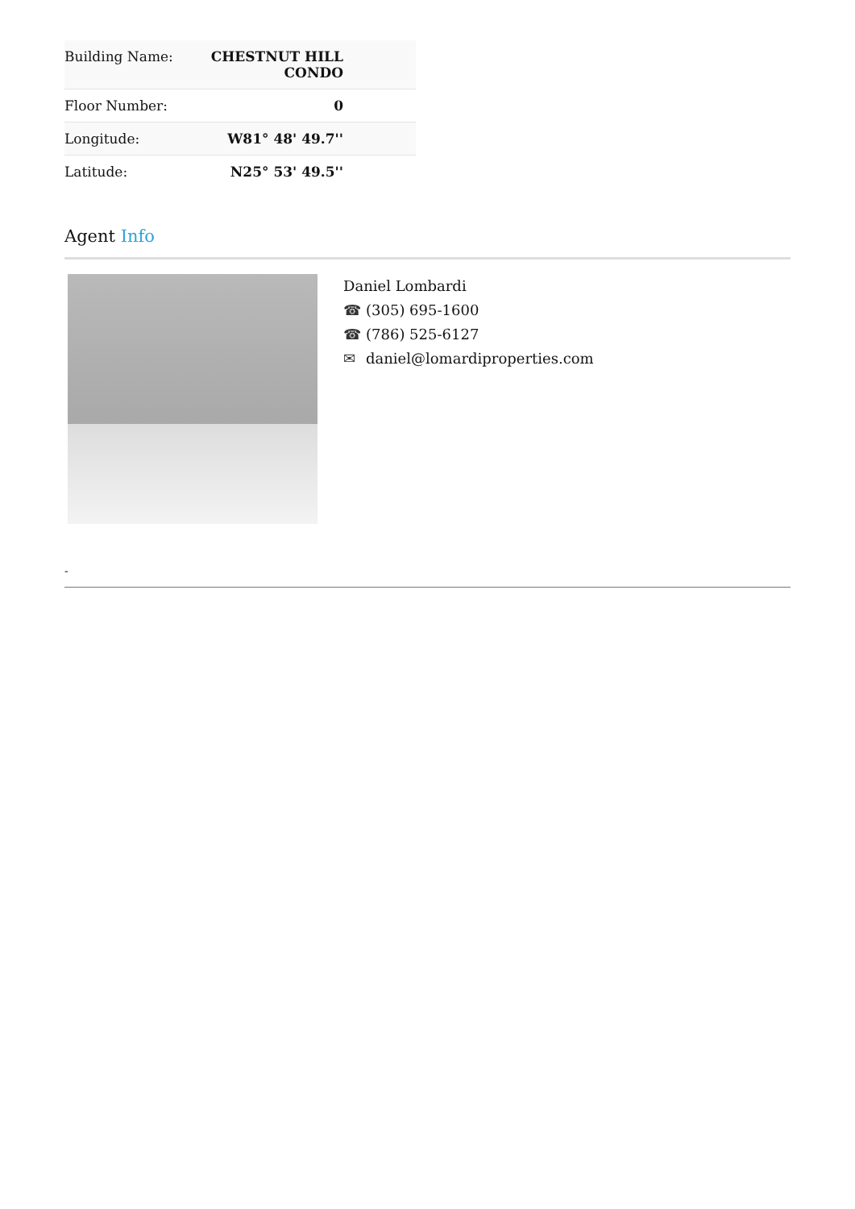| Building Name: | CHESTNUT HILL CONDO |
| Floor Number: | 0 |
| Longitude: | W81° 48' 49.7'' |
| Latitude: | N25° 53' 49.5'' |
Agent Info
Daniel Lombardi
☎ (305) 695-1600
☎ (786) 525-6127
✉ daniel@lomardiproperties.com
-